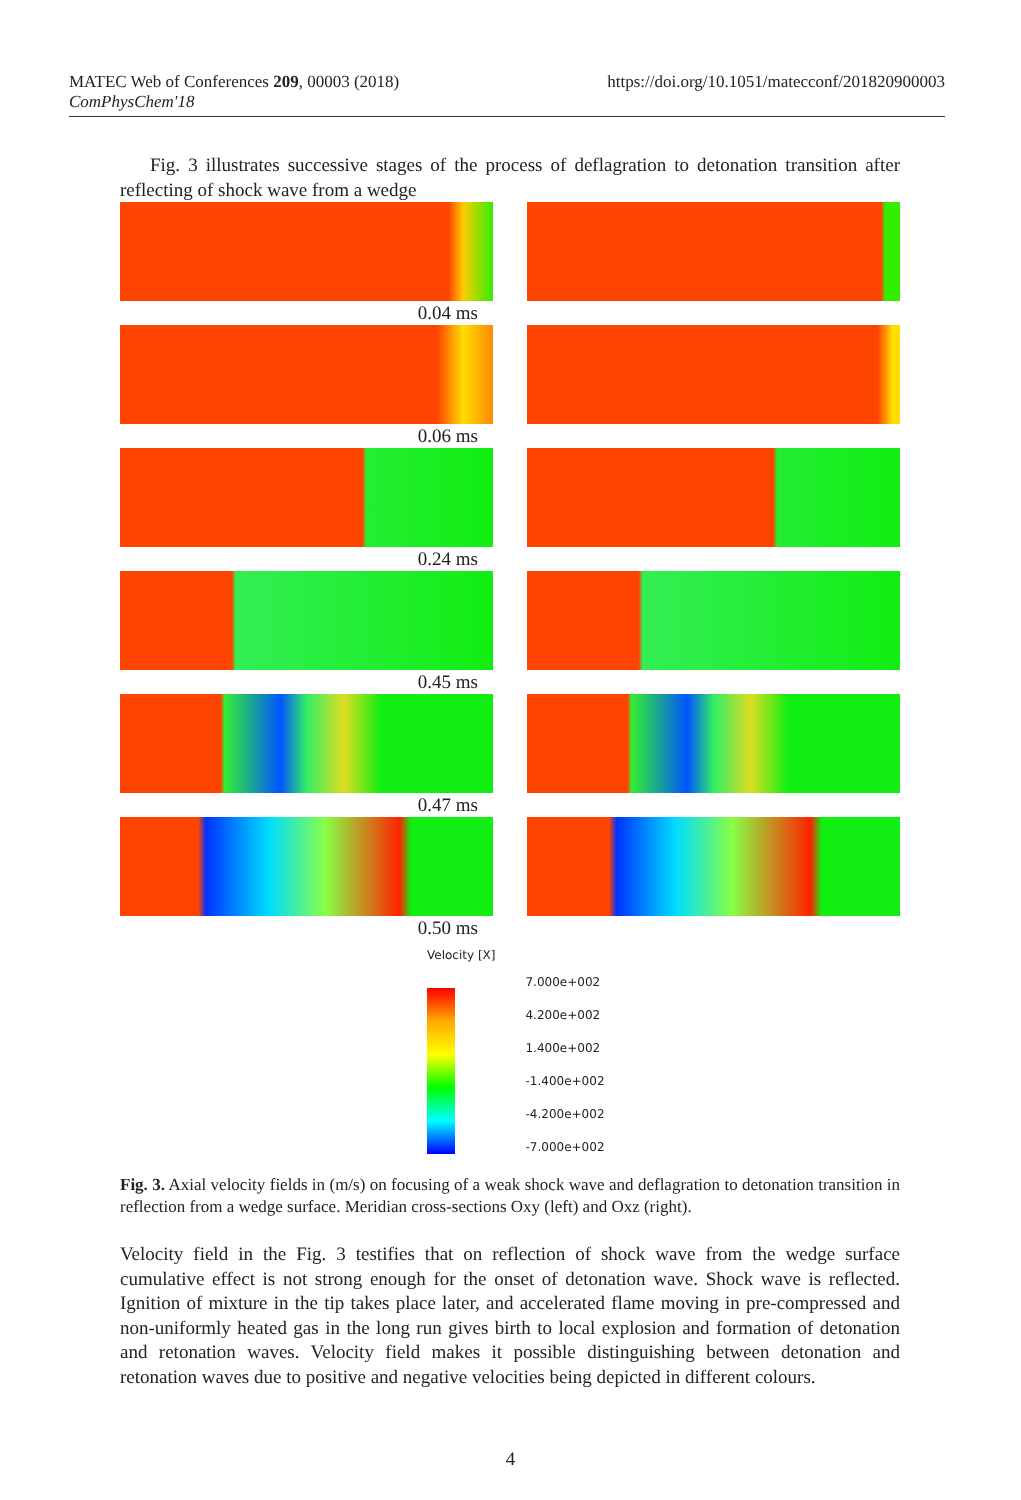MATEC Web of Conferences 209, 00003 (2018)
ComPhysChem'18
https://doi.org/10.1051/matecconf/201820900003
Fig. 3 illustrates successive stages of the process of deflagration to detonation transition after reflecting of shock wave from a wedge
0.04 ms
0.06 ms
0.24 ms
0.45 ms
0.47 ms
0.50 ms
Velocity [X]
7.000e+002
4.200e+002
1.400e+002
-1.400e+002
-4.200e+002
-7.000e+002
Fig. 3. Axial velocity fields in (m/s) on focusing of a weak shock wave and deflagration to detonation transition in reflection from a wedge surface. Meridian cross-sections Oxy (left) and Oxz (right).
Velocity field in the Fig. 3 testifies that on reflection of shock wave from the wedge surface cumulative effect is not strong enough for the onset of detonation wave. Shock wave is reflected. Ignition of mixture in the tip takes place later, and accelerated flame moving in pre-compressed and non-uniformly heated gas in the long run gives birth to local explosion and formation of detonation and retonation waves. Velocity field makes it possible distinguishing between detonation and retonation waves due to positive and negative velocities being depicted in different colours.
4